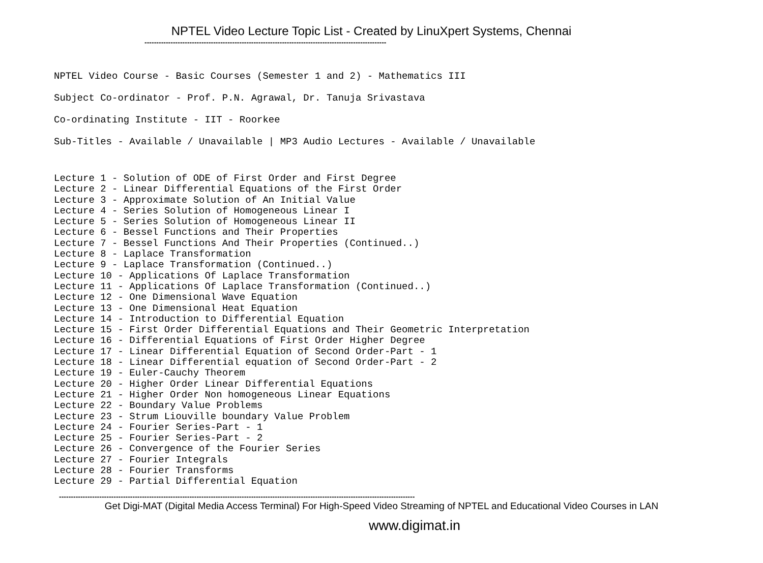NPTEL Video Lecture Topic List - Created by LinuXpert Systems, Chennai
------------------------------------------------------------------------------------------------------
NPTEL Video Course - Basic Courses (Semester 1 and 2) - Mathematics III
Subject Co-ordinator - Prof. P.N. Agrawal, Dr. Tanuja Srivastava
Co-ordinating Institute - IIT - Roorkee
Sub-Titles - Available / Unavailable | MP3 Audio Lectures - Available / Unavailable
Lecture 1 - Solution of ODE of First Order and First Degree Lecture 2 - Linear Differential Equations of the First Order Lecture 3 - Approximate Solution of An Initial Value Lecture 4 - Series Solution of Homogeneous Linear I Lecture 5 - Series Solution of Homogeneous Linear II Lecture 6 - Bessel Functions and Their Properties Lecture 7 - Bessel Functions And Their Properties (Continued..) Lecture 8 - Laplace Transformation Lecture 9 - Laplace Transformation (Continued..) Lecture 10 - Applications Of Laplace Transformation Lecture 11 - Applications Of Laplace Transformation (Continued..) Lecture 12 - One Dimensional Wave Equation Lecture 13 - One Dimensional Heat Equation Lecture 14 - Introduction to Differential Equation Lecture 15 - First Order Differential Equations and Their Geometric Interpretation Lecture 16 - Differential Equations of First Order Higher Degree Lecture 17 - Linear Differential Equation of Second Order-Part - 1 Lecture 18 - Linear Differential equation of Second Order-Part - 2 Lecture 19 - Euler-Cauchy Theorem Lecture 20 - Higher Order Linear Differential Equations Lecture 21 - Higher Order Non homogeneous Linear Equations Lecture 22 - Boundary Value Problems Lecture 23 - Strum Liouville boundary Value Problem Lecture 24 - Fourier Series-Part - 1 Lecture 25 - Fourier Series-Part - 2 Lecture 26 - Convergence of the Fourier Series Lecture 27 - Fourier Integrals Lecture 28 - Fourier Transforms Lecture 29 - Partial Differential Equation
------------------------------------------------------------------------------------------------------------------------------------------------------
Get Digi-MAT (Digital Media Access Terminal) For High-Speed Video Streaming of NPTEL and Educational Video Courses in LAN
www.digimat.in